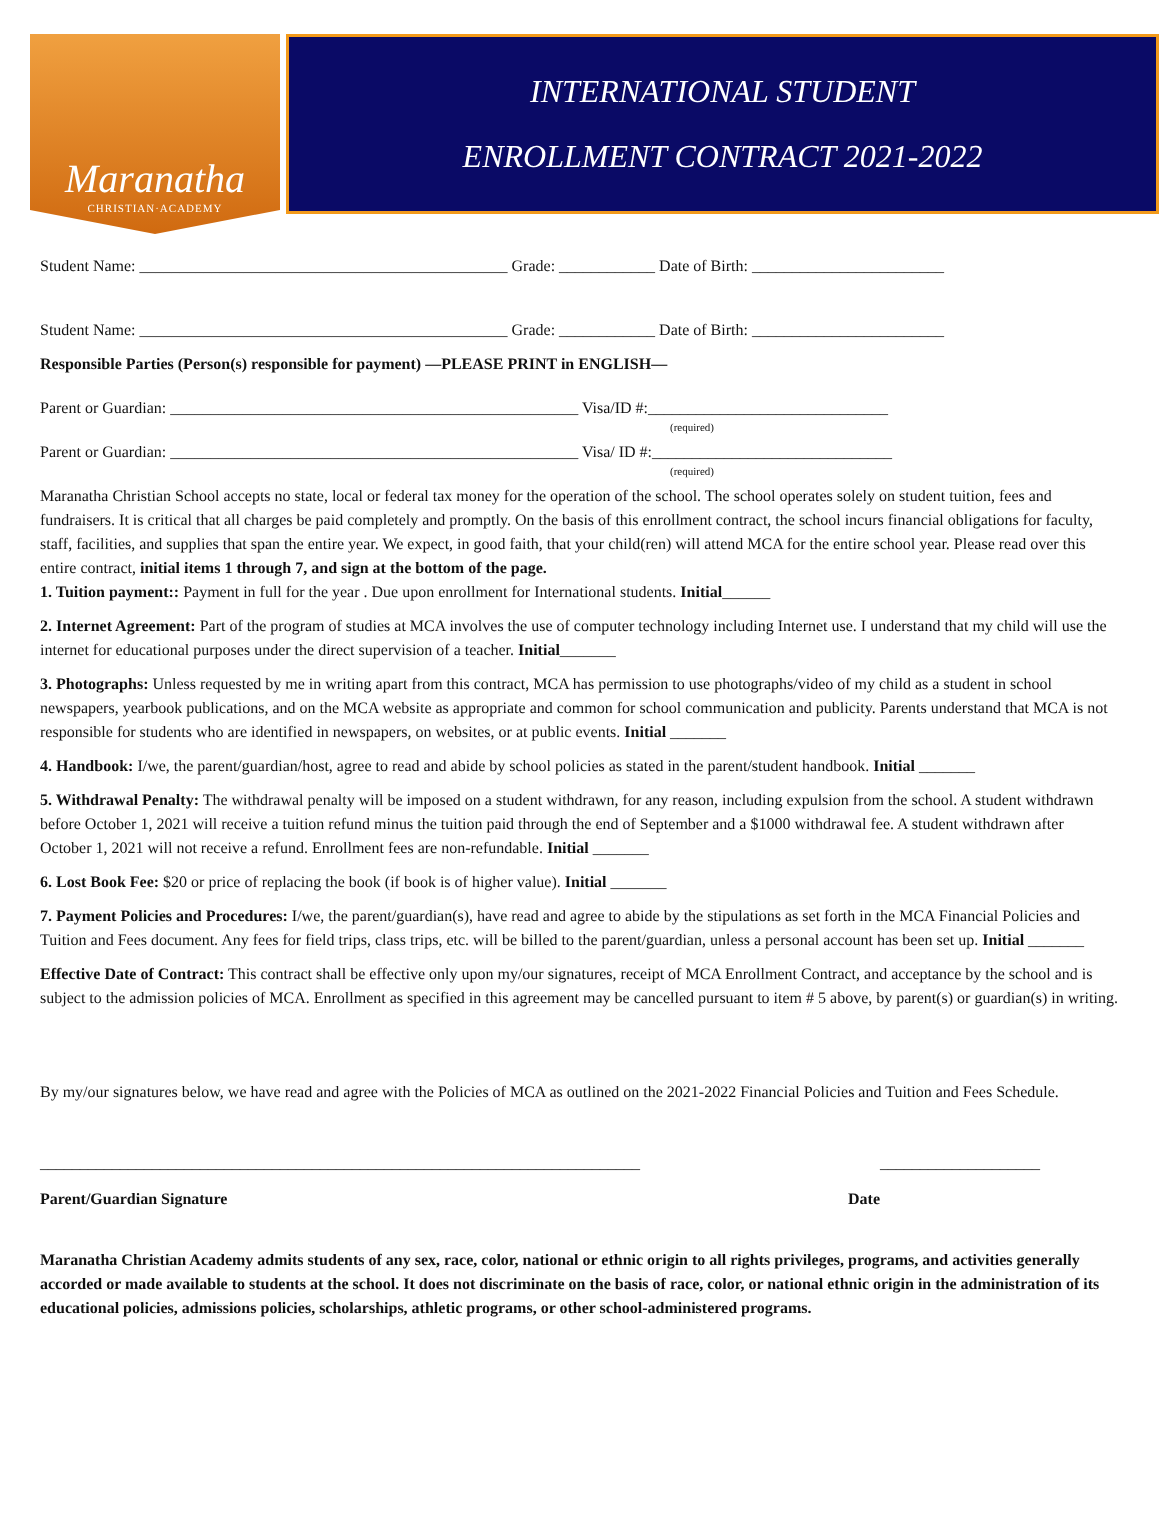Maranatha
CHRISTIAN·ACADEMY
INTERNATIONAL STUDENT
ENROLLMENT CONTRACT 2021-2022
Student Name: ______________________________________________ Grade: ____________ Date of Birth: ________________________
Student Name: ______________________________________________ Grade: ____________ Date of Birth: ________________________
Responsible Parties (Person(s) responsible for payment) —PLEASE PRINT in ENGLISH—
Parent or Guardian: ___________________________________________________ Visa/ID #:______________________________
(required)
Parent or Guardian: ___________________________________________________ Visa/ ID #:______________________________
(required)
Maranatha Christian School accepts no state, local or federal tax money for the operation of the school. The school operates solely on student tuition, fees and fundraisers. It is critical that all charges be paid completely and promptly. On the basis of this enrollment contract, the school incurs financial obligations for faculty, staff, facilities, and supplies that span the entire year. We expect, in good faith, that your child(ren) will attend MCA for the entire school year. Please read over this entire contract, initial items 1 through 7, and sign at the bottom of the page.
1. Tuition payment:: Payment in full for the year . Due upon enrollment for International students. Initial______
2. Internet Agreement: Part of the program of studies at MCA involves the use of computer technology including Internet use. I understand that my child will use the internet for educational purposes under the direct supervision of a teacher. Initial_______
3. Photographs: Unless requested by me in writing apart from this contract, MCA has permission to use photographs/video of my child as a student in school newspapers, yearbook publications, and on the MCA website as appropriate and common for school communication and publicity. Parents understand that MCA is not responsible for students who are identified in newspapers, on websites, or at public events. Initial _______
4. Handbook: I/we, the parent/guardian/host, agree to read and abide by school policies as stated in the parent/student handbook. Initial _______
5. Withdrawal Penalty: The withdrawal penalty will be imposed on a student withdrawn, for any reason, including expulsion from the school. A student withdrawn before October 1, 2021 will receive a tuition refund minus the tuition paid through the end of September and a $1000 withdrawal fee. A student withdrawn after October 1, 2021 will not receive a refund. Enrollment fees are non-refundable. Initial _______
6. Lost Book Fee: $20 or price of replacing the book (if book is of higher value). Initial _______
7. Payment Policies and Procedures: I/we, the parent/guardian(s), have read and agree to abide by the stipulations as set forth in the MCA Financial Policies and Tuition and Fees document. Any fees for field trips, class trips, etc. will be billed to the parent/guardian, unless a personal account has been set up. Initial _______
Effective Date of Contract: This contract shall be effective only upon my/our signatures, receipt of MCA Enrollment Contract, and acceptance by the school and is subject to the admission policies of MCA. Enrollment as specified in this agreement may be cancelled pursuant to item # 5 above, by parent(s) or guardian(s) in writing.
By my/our signatures below, we have read and agree with the Policies of MCA as outlined on the 2021-2022 Financial Policies and Tuition and Fees Schedule.
___________________________________________________________________________ ____________________
Parent/Guardian Signature Date
Maranatha Christian Academy admits students of any sex, race, color, national or ethnic origin to all rights privileges, programs, and activities generally accorded or made available to students at the school. It does not discriminate on the basis of race, color, or national ethnic origin in the administration of its educational policies, admissions policies, scholarships, athletic programs, or other school-administered programs.